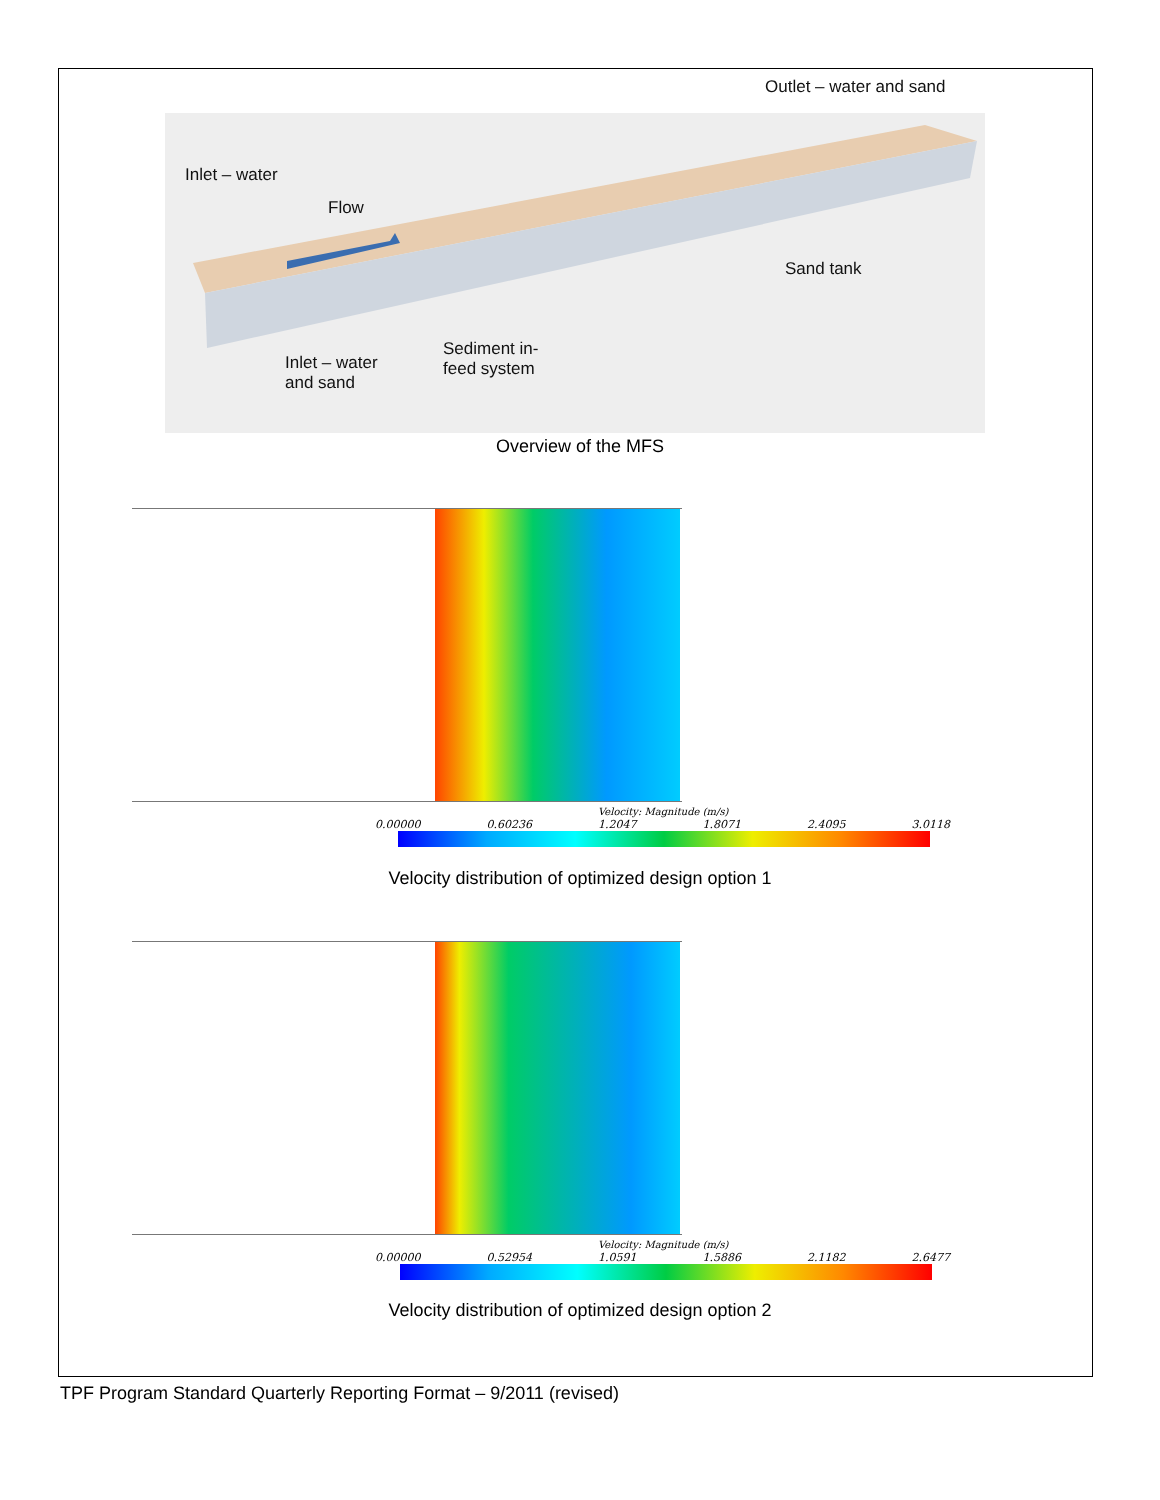Inlet – water
Flow
Outlet – water and sand
Sand tank
Inlet – water
and sand
Sediment in-
feed system
Overview of the MFS
Velocity: Magnitude (m/s)
0.00000 0.60236 1.2047 1.8071 2.4095 3.0118
Velocity distribution of optimized design option 1
Velocity: Magnitude (m/s)
0.00000 0.52954 1.0591 1.5886 2.1182 2.6477
Velocity distribution of optimized design option 2
TPF Program Standard Quarterly Reporting Format – 9/2011 (revised)